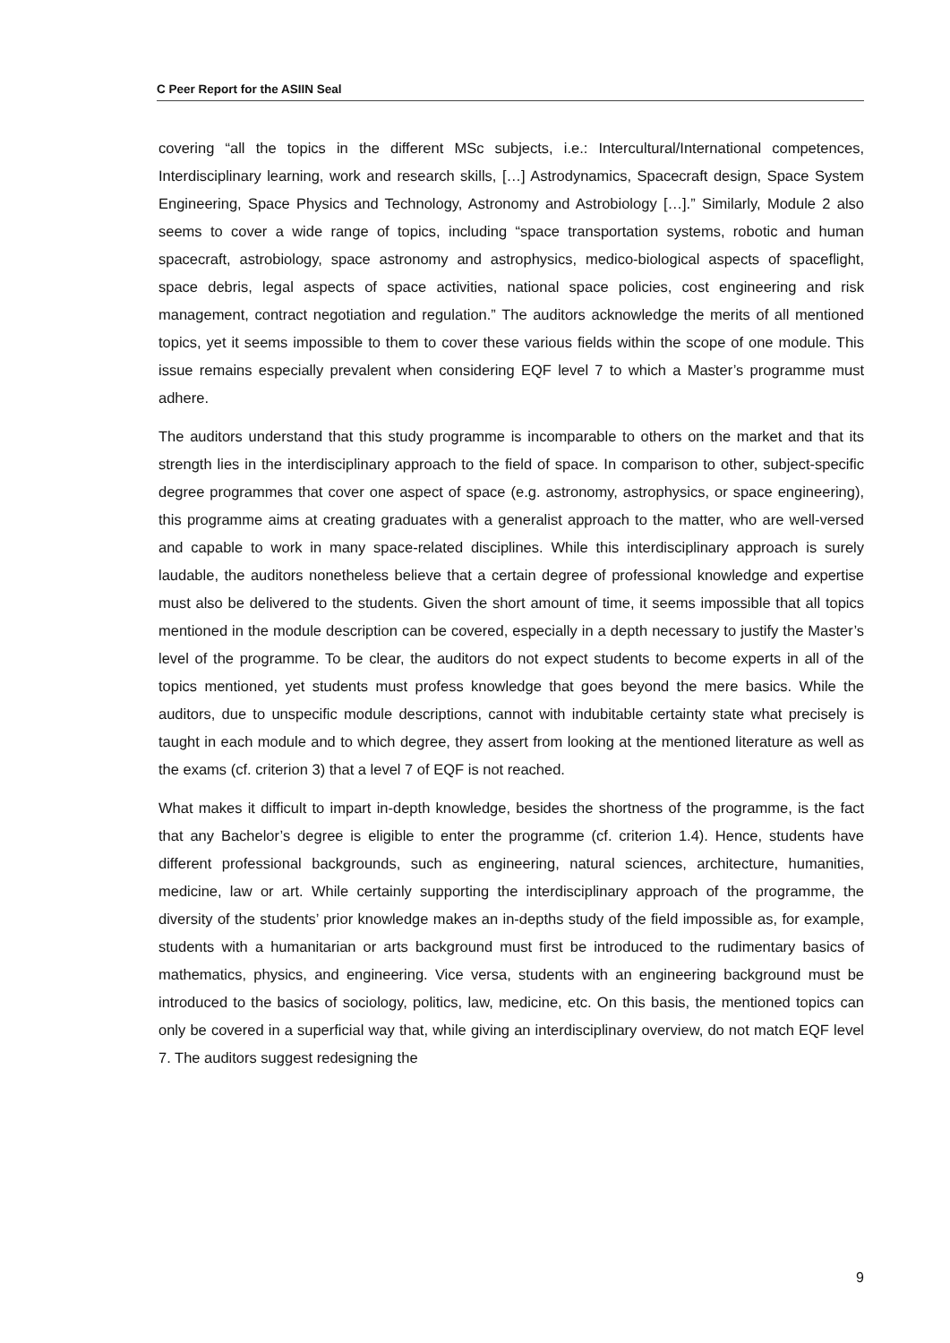C Peer Report for the ASIIN Seal
covering “all the topics in the different MSc subjects, i.e.: Intercultural/International competences, Interdisciplinary learning, work and research skills, […] Astrodynamics, Spacecraft design, Space System Engineering, Space Physics and Technology, Astronomy and Astrobiology […].” Similarly, Module 2 also seems to cover a wide range of topics, including “space transportation systems, robotic and human spacecraft, astrobiology, space astronomy and astrophysics, medico-biological aspects of spaceflight, space debris, legal aspects of space activities, national space policies, cost engineering and risk management, contract negotiation and regulation.” The auditors acknowledge the merits of all mentioned topics, yet it seems impossible to them to cover these various fields within the scope of one module. This issue remains especially prevalent when considering EQF level 7 to which a Master’s programme must adhere.
The auditors understand that this study programme is incomparable to others on the market and that its strength lies in the interdisciplinary approach to the field of space. In comparison to other, subject-specific degree programmes that cover one aspect of space (e.g. astronomy, astrophysics, or space engineering), this programme aims at creating graduates with a generalist approach to the matter, who are well-versed and capable to work in many space-related disciplines. While this interdisciplinary approach is surely laudable, the auditors nonetheless believe that a certain degree of professional knowledge and expertise must also be delivered to the students. Given the short amount of time, it seems impossible that all topics mentioned in the module description can be covered, especially in a depth necessary to justify the Master’s level of the programme. To be clear, the auditors do not expect students to become experts in all of the topics mentioned, yet students must profess knowledge that goes beyond the mere basics. While the auditors, due to unspecific module descriptions, cannot with indubitable certainty state what precisely is taught in each module and to which degree, they assert from looking at the mentioned literature as well as the exams (cf. criterion 3) that a level 7 of EQF is not reached.
What makes it difficult to impart in-depth knowledge, besides the shortness of the programme, is the fact that any Bachelor’s degree is eligible to enter the programme (cf. criterion 1.4). Hence, students have different professional backgrounds, such as engineering, natural sciences, architecture, humanities, medicine, law or art. While certainly supporting the interdisciplinary approach of the programme, the diversity of the students’ prior knowledge makes an in-depths study of the field impossible as, for example, students with a humanitarian or arts background must first be introduced to the rudimentary basics of mathematics, physics, and engineering. Vice versa, students with an engineering background must be introduced to the basics of sociology, politics, law, medicine, etc. On this basis, the mentioned topics can only be covered in a superficial way that, while giving an interdisciplinary overview, do not match EQF level 7. The auditors suggest redesigning the
9